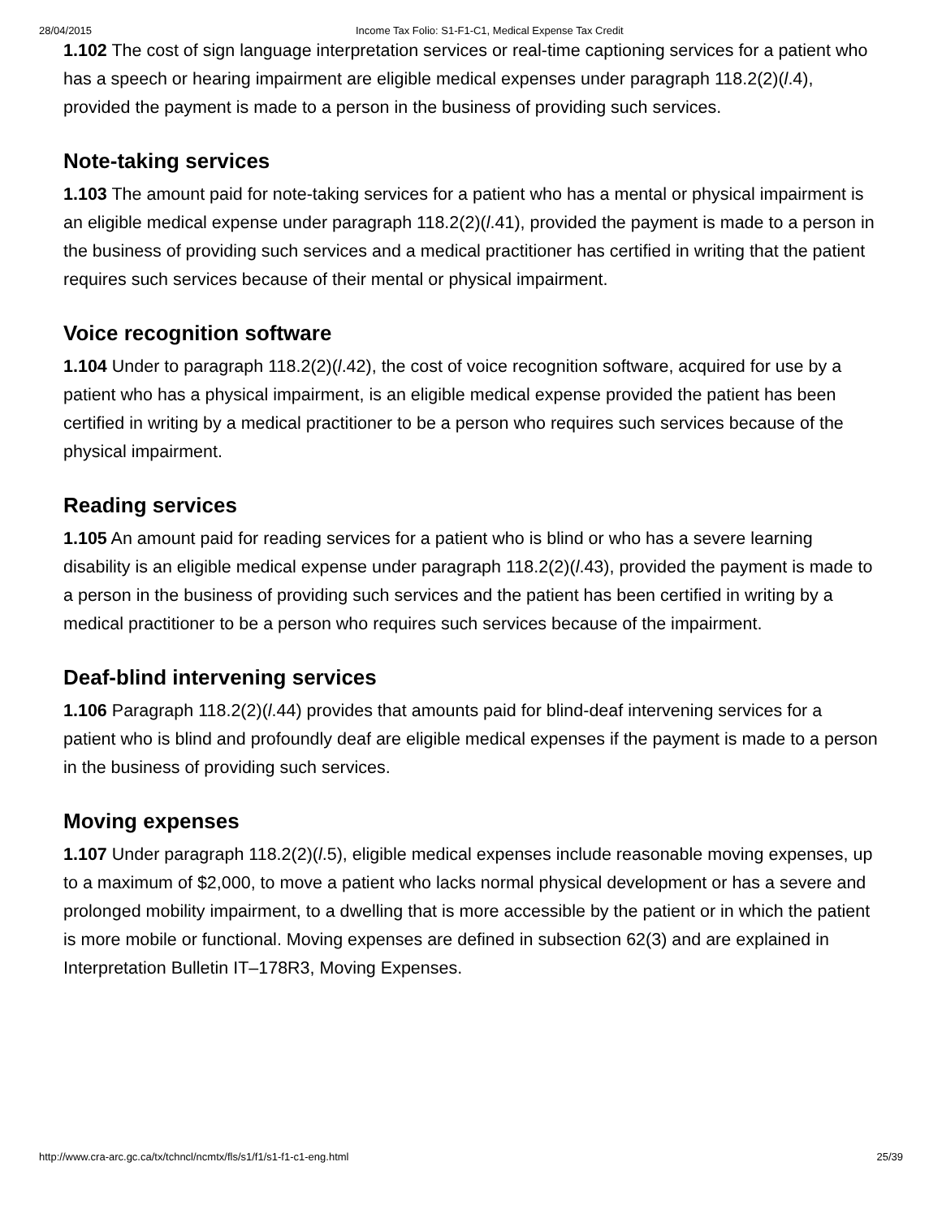28/04/2015 Income Tax Folio: S1-F1-C1, Medical Expense Tax Credit
1.102 The cost of sign language interpretation services or real-time captioning services for a patient who has a speech or hearing impairment are eligible medical expenses under paragraph 118.2(2)(l.4), provided the payment is made to a person in the business of providing such services.
Note-taking services
1.103 The amount paid for note-taking services for a patient who has a mental or physical impairment is an eligible medical expense under paragraph 118.2(2)(l.41), provided the payment is made to a person in the business of providing such services and a medical practitioner has certified in writing that the patient requires such services because of their mental or physical impairment.
Voice recognition software
1.104 Under to paragraph 118.2(2)(l.42), the cost of voice recognition software, acquired for use by a patient who has a physical impairment, is an eligible medical expense provided the patient has been certified in writing by a medical practitioner to be a person who requires such services because of the physical impairment.
Reading services
1.105 An amount paid for reading services for a patient who is blind or who has a severe learning disability is an eligible medical expense under paragraph 118.2(2)(l.43), provided the payment is made to a person in the business of providing such services and the patient has been certified in writing by a medical practitioner to be a person who requires such services because of the impairment.
Deaf-blind intervening services
1.106 Paragraph 118.2(2)(l.44) provides that amounts paid for blind-deaf intervening services for a patient who is blind and profoundly deaf are eligible medical expenses if the payment is made to a person in the business of providing such services.
Moving expenses
1.107 Under paragraph 118.2(2)(l.5), eligible medical expenses include reasonable moving expenses, up to a maximum of $2,000, to move a patient who lacks normal physical development or has a severe and prolonged mobility impairment, to a dwelling that is more accessible by the patient or in which the patient is more mobile or functional. Moving expenses are defined in subsection 62(3) and are explained in Interpretation Bulletin IT–178R3, Moving Expenses.
http://www.cra-arc.gc.ca/tx/tchncl/ncmtx/fls/s1/f1/s1-f1-c1-eng.html 25/39